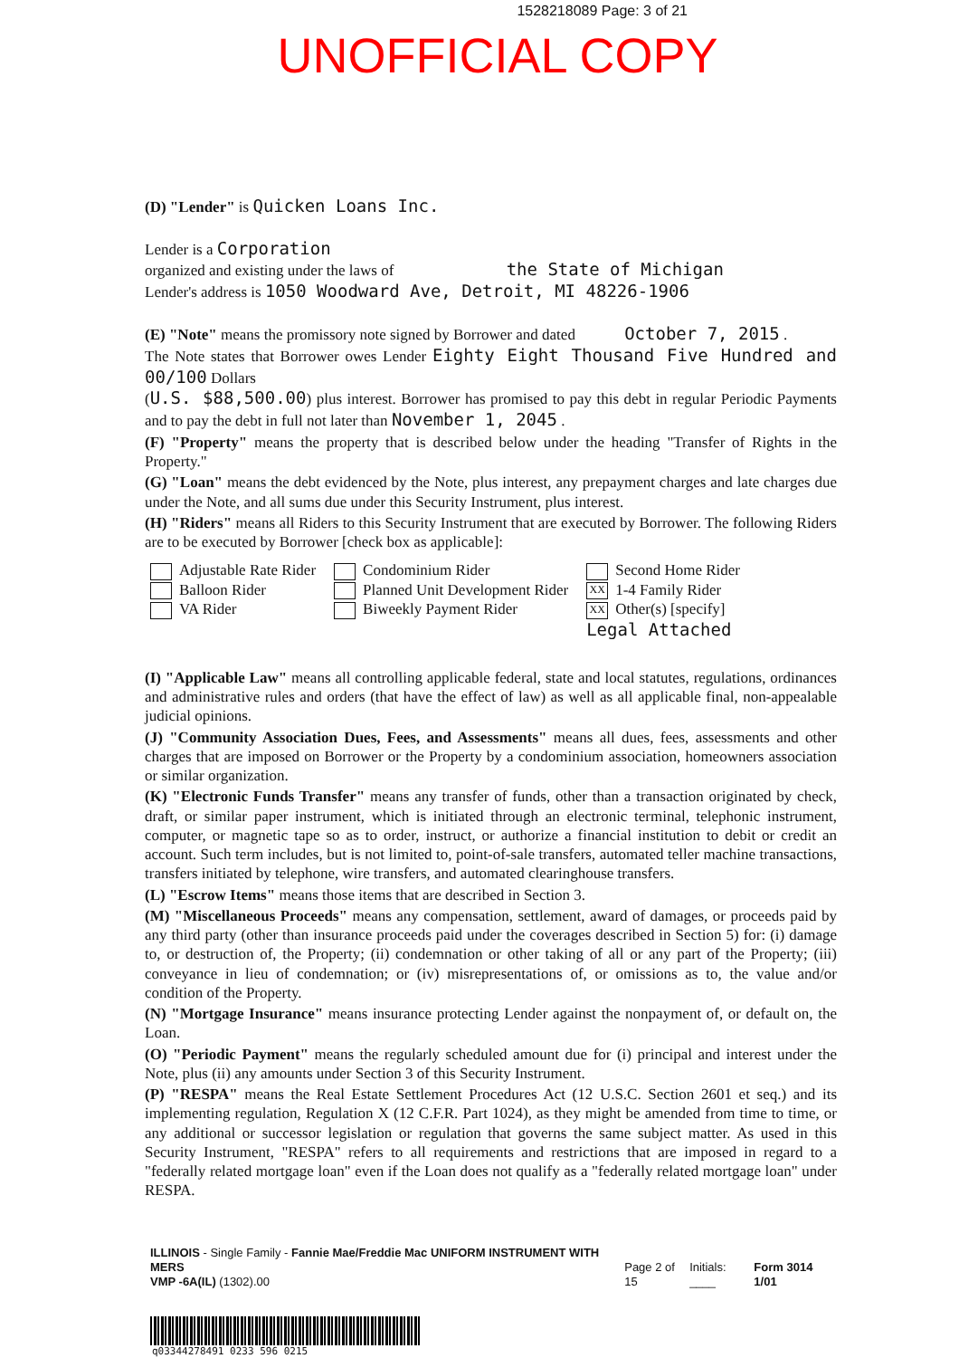1528218089 Page: 3 of 21
UNOFFICIAL COPY
(D) "Lender" is Quicken Loans Inc.
Lender is a Corporation
organized and existing under the laws of the State of Michigan
Lender's address is 1050 Woodward Ave, Detroit, MI 48226-1906
(E) "Note" means the promissory note signed by Borrower and dated October 7, 2015 .
The Note states that Borrower owes Lender Eighty Eight Thousand Five Hundred and 00/100 Dollars
(U.S. $88,500.00) plus interest. Borrower has promised to pay this debt in regular Periodic Payments and to pay the debt in full not later than November 1, 2045 .
(F) "Property" means the property that is described below under the heading "Transfer of Rights in the Property."
(G) "Loan" means the debt evidenced by the Note, plus interest, any prepayment charges and late charges due under the Note, and all sums due under this Security Instrument, plus interest.
(H) "Riders" means all Riders to this Security Instrument that are executed by Borrower. The following Riders are to be executed by Borrower [check box as applicable]:
Adjustable Rate Rider
Balloon Rider
VA Rider
Condominium Rider
Planned Unit Development Rider
Biweekly Payment Rider
Second Home Rider
XX 1-4 Family Rider
XX Other(s) [specify]
Legal Attached
(I) "Applicable Law" means all controlling applicable federal, state and local statutes, regulations, ordinances and administrative rules and orders (that have the effect of law) as well as all applicable final, non-appealable judicial opinions.
(J) "Community Association Dues, Fees, and Assessments" means all dues, fees, assessments and other charges that are imposed on Borrower or the Property by a condominium association, homeowners association or similar organization.
(K) "Electronic Funds Transfer" means any transfer of funds, other than a transaction originated by check, draft, or similar paper instrument, which is initiated through an electronic terminal, telephonic instrument, computer, or magnetic tape so as to order, instruct, or authorize a financial institution to debit or credit an account. Such term includes, but is not limited to, point-of-sale transfers, automated teller machine transactions, transfers initiated by telephone, wire transfers, and automated clearinghouse transfers.
(L) "Escrow Items" means those items that are described in Section 3.
(M) "Miscellaneous Proceeds" means any compensation, settlement, award of damages, or proceeds paid by any third party (other than insurance proceeds paid under the coverages described in Section 5) for: (i) damage to, or destruction of, the Property; (ii) condemnation or other taking of all or any part of the Property; (iii) conveyance in lieu of condemnation; or (iv) misrepresentations of, or omissions as to, the value and/or condition of the Property.
(N) "Mortgage Insurance" means insurance protecting Lender against the nonpayment of, or default on, the Loan.
(O) "Periodic Payment" means the regularly scheduled amount due for (i) principal and interest under the Note, plus (ii) any amounts under Section 3 of this Security Instrument.
(P) "RESPA" means the Real Estate Settlement Procedures Act (12 U.S.C. Section 2601 et seq.) and its implementing regulation, Regulation X (12 C.F.R. Part 1024), as they might be amended from time to time, or any additional or successor legislation or regulation that governs the same subject matter. As used in this Security Instrument, "RESPA" refers to all requirements and restrictions that are imposed in regard to a "federally related mortgage loan" even if the Loan does not qualify as a "federally related mortgage loan" under RESPA.
ILLINOIS - Single Family - Fannie Mae/Freddie Mac UNIFORM INSTRUMENT WITH MERS
VMP -6A(IL) (1302).00
Page 2 of 15
Initials: ____
Form 3014 1/01
q03344278491 0233 596 0215